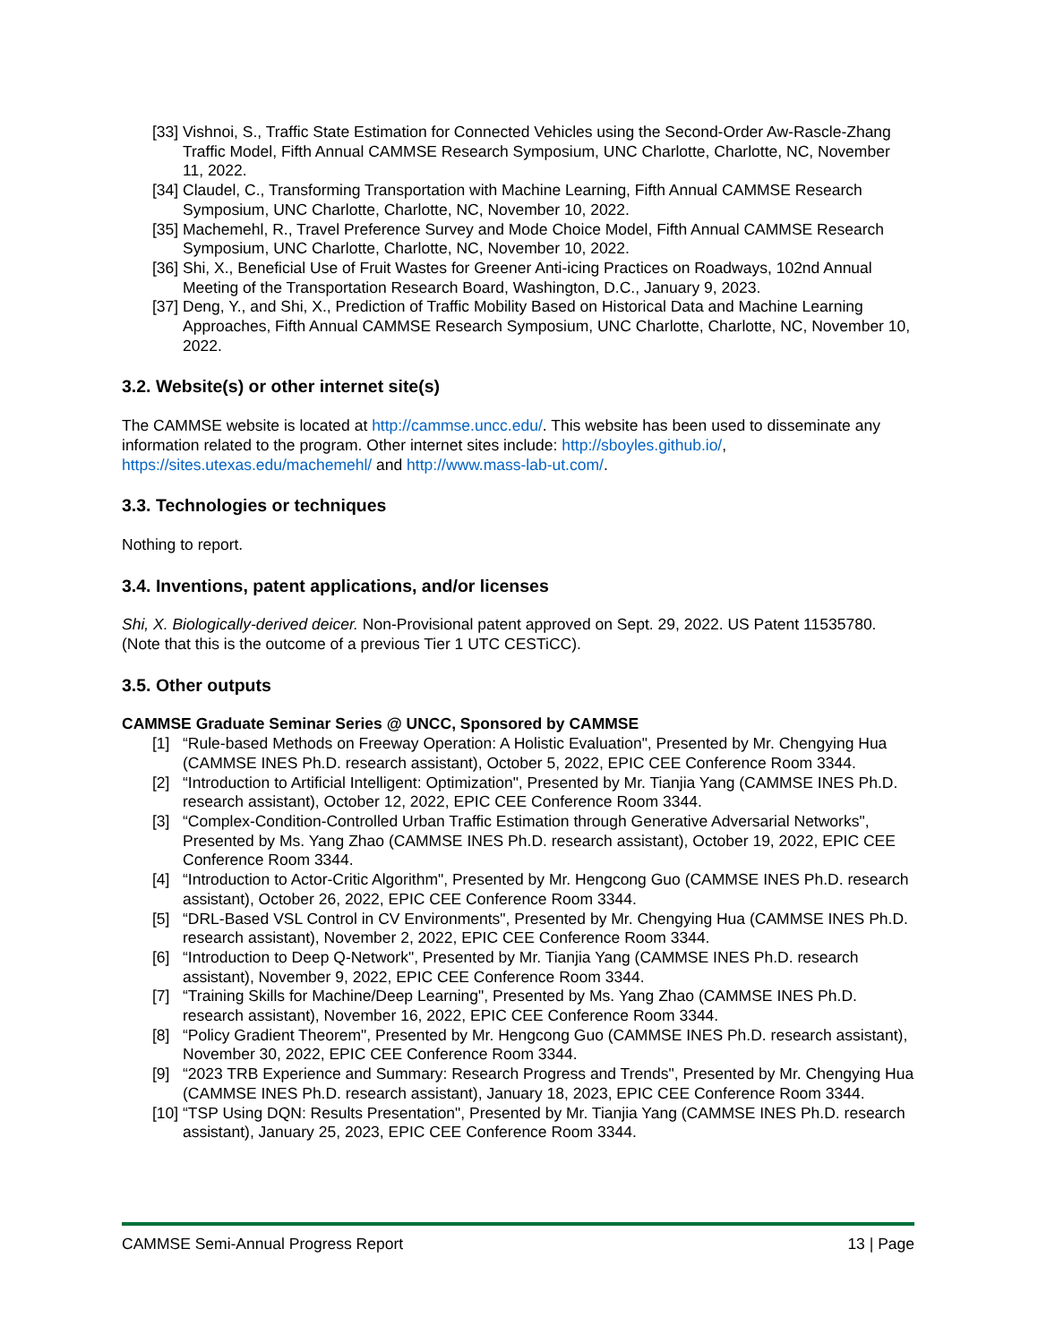[33] Vishnoi, S., Traffic State Estimation for Connected Vehicles using the Second-Order Aw-Rascle-Zhang Traffic Model, Fifth Annual CAMMSE Research Symposium, UNC Charlotte, Charlotte, NC, November 11, 2022.
[34] Claudel, C., Transforming Transportation with Machine Learning, Fifth Annual CAMMSE Research Symposium, UNC Charlotte, Charlotte, NC, November 10, 2022.
[35] Machemehl, R., Travel Preference Survey and Mode Choice Model, Fifth Annual CAMMSE Research Symposium, UNC Charlotte, Charlotte, NC, November 10, 2022.
[36] Shi, X., Beneficial Use of Fruit Wastes for Greener Anti-icing Practices on Roadways, 102nd Annual Meeting of the Transportation Research Board, Washington, D.C., January 9, 2023.
[37] Deng, Y., and Shi, X., Prediction of Traffic Mobility Based on Historical Data and Machine Learning Approaches, Fifth Annual CAMMSE Research Symposium, UNC Charlotte, Charlotte, NC, November 10, 2022.
3.2. Website(s) or other internet site(s)
The CAMMSE website is located at http://cammse.uncc.edu/. This website has been used to disseminate any information related to the program. Other internet sites include: http://sboyles.github.io/, https://sites.utexas.edu/machemehl/ and http://www.mass-lab-ut.com/.
3.3. Technologies or techniques
Nothing to report.
3.4. Inventions, patent applications, and/or licenses
Shi, X. Biologically-derived deicer. Non-Provisional patent approved on Sept. 29, 2022. US Patent 11535780. (Note that this is the outcome of a previous Tier 1 UTC CESTiCC).
3.5. Other outputs
CAMMSE Graduate Seminar Series @ UNCC, Sponsored by CAMMSE
[1] “Rule-based Methods on Freeway Operation: A Holistic Evaluation", Presented by Mr. Chengying Hua (CAMMSE INES Ph.D. research assistant), October 5, 2022, EPIC CEE Conference Room 3344.
[2] “Introduction to Artificial Intelligent: Optimization", Presented by Mr. Tianjia Yang (CAMMSE INES Ph.D. research assistant), October 12, 2022, EPIC CEE Conference Room 3344.
[3] “Complex-Condition-Controlled Urban Traffic Estimation through Generative Adversarial Networks", Presented by Ms. Yang Zhao (CAMMSE INES Ph.D. research assistant), October 19, 2022, EPIC CEE Conference Room 3344.
[4] “Introduction to Actor-Critic Algorithm", Presented by Mr. Hengcong Guo (CAMMSE INES Ph.D. research assistant), October 26, 2022, EPIC CEE Conference Room 3344.
[5] “DRL-Based VSL Control in CV Environments", Presented by Mr. Chengying Hua (CAMMSE INES Ph.D. research assistant), November 2, 2022, EPIC CEE Conference Room 3344.
[6] “Introduction to Deep Q-Network", Presented by Mr. Tianjia Yang (CAMMSE INES Ph.D. research assistant), November 9, 2022, EPIC CEE Conference Room 3344.
[7] “Training Skills for Machine/Deep Learning", Presented by Ms. Yang Zhao (CAMMSE INES Ph.D. research assistant), November 16, 2022, EPIC CEE Conference Room 3344.
[8] “Policy Gradient Theorem", Presented by Mr. Hengcong Guo (CAMMSE INES Ph.D. research assistant), November 30, 2022, EPIC CEE Conference Room 3344.
[9] “2023 TRB Experience and Summary: Research Progress and Trends", Presented by Mr. Chengying Hua (CAMMSE INES Ph.D. research assistant), January 18, 2023, EPIC CEE Conference Room 3344.
[10] “TSP Using DQN: Results Presentation", Presented by Mr. Tianjia Yang (CAMMSE INES Ph.D. research assistant), January 25, 2023, EPIC CEE Conference Room 3344.
CAMMSE Semi-Annual Progress Report 13 | Page